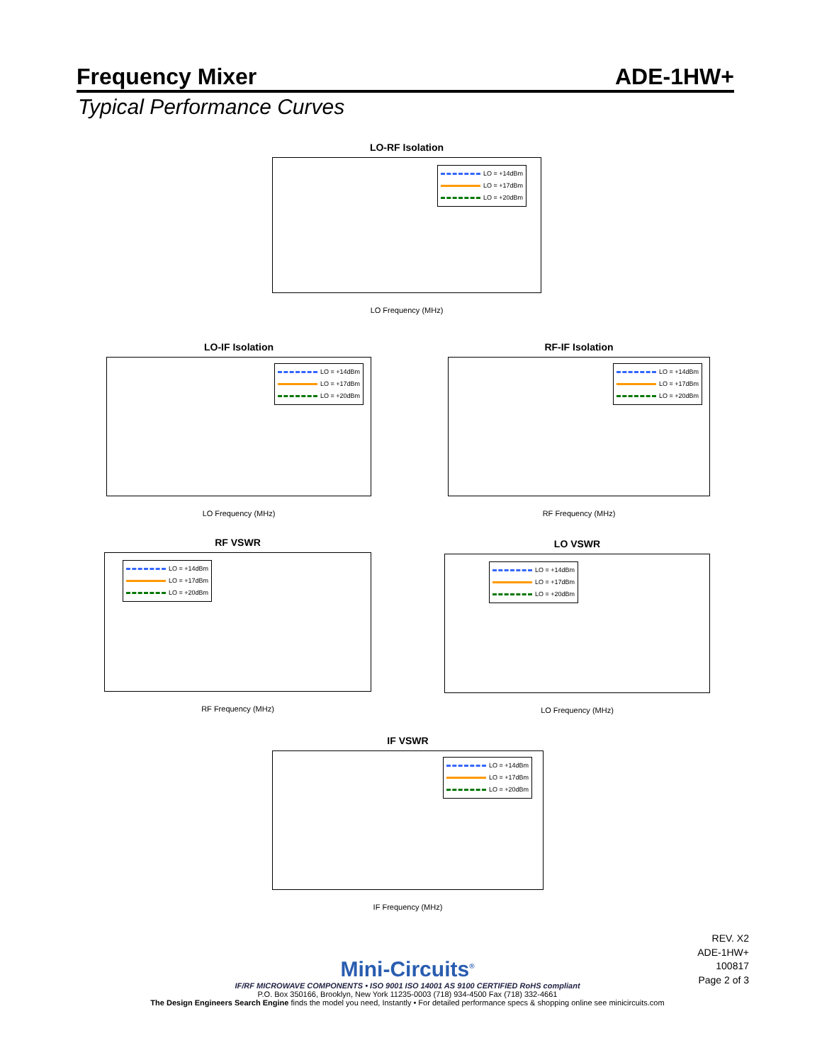Frequency Mixer ADE-1HW+
Typical Performance Curves
LO-RF Isolation
LO = +14dBm
LO = +17dBm
LO = +20dBm
LO Frequency (MHz)
LO-IF Isolation
LO = +14dBm
LO = +17dBm
LO = +20dBm
LO Frequency (MHz)
RF-IF Isolation
LO = +14dBm
LO = +17dBm
LO = +20dBm
RF Frequency (MHz)
RF VSWR
LO = +14dBm
LO = +17dBm
LO = +20dBm
RF Frequency (MHz)
LO VSWR
LO = +14dBm
LO = +17dBm
LO = +20dBm
LO Frequency (MHz)
IF VSWR
LO = +14dBm
LO = +17dBm
LO = +20dBm
IF Frequency (MHz)
REV. X2
ADE-1HW+
100817
Page 2 of 3
Mini-Circuits<sup>®</sup>
IF/RF MICROWAVE COMPONENTS • ISO 9001 ISO 14001 AS 9100 CERTIFIED RoHS compliant
P.O. Box 350166, Brooklyn, New York 11235-0003 (718) 934-4500 Fax (718) 332-4661
The Design Engineers Search Engine finds the model you need, Instantly • For detailed performance specs & shopping online see minicircuits.com